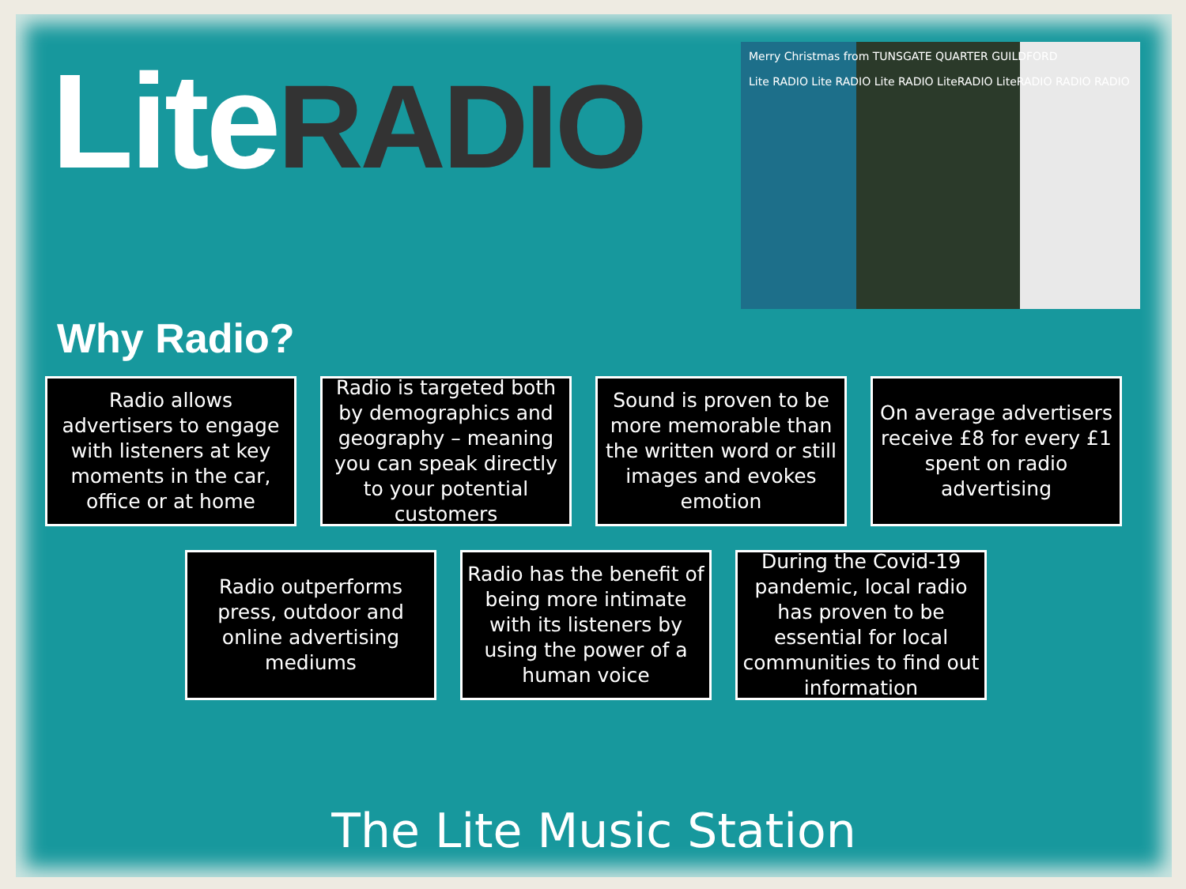LiteRADIO
Merry Christmas from TUNSGATE QUARTER GUILDFORD
Lite RADIO Lite RADIO Lite RADIO LiteRADIO LiteRADIO RADIO RADIO
Why Radio?
Radio allows advertisers to engage with listeners at key moments in the car, office or at home
Radio is targeted both by demographics and geography – meaning you can speak directly to your potential customers
Sound is proven to be more memorable than the written word or still images and evokes emotion
On average advertisers receive £8 for every £1 spent on radio advertising
Radio outperforms press, outdoor and online advertising mediums
Radio has the benefit of being more intimate with its listeners by using the power of a human voice
During the Covid-19 pandemic, local radio has proven to be essential for local communities to find out information
The Lite Music Station